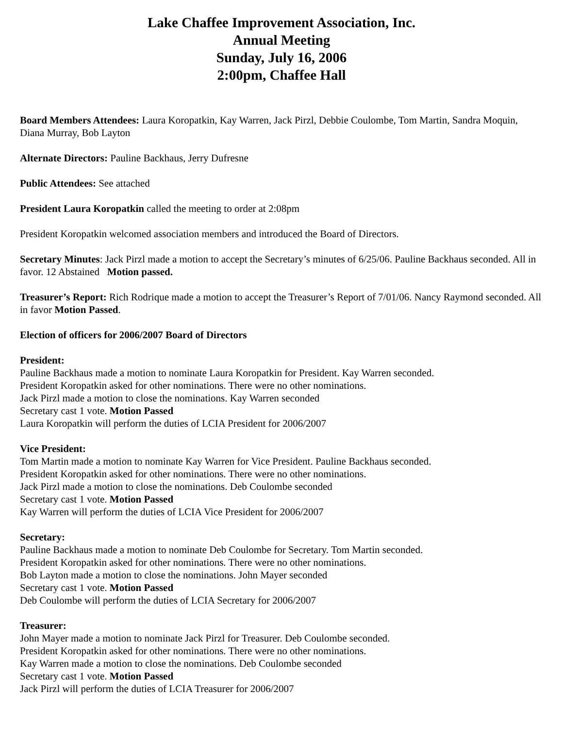Lake Chaffee Improvement Association, Inc.
Annual Meeting
Sunday, July 16, 2006
2:00pm, Chaffee Hall
Board Members Attendees: Laura Koropatkin, Kay Warren, Jack Pirzl, Debbie Coulombe, Tom Martin, Sandra Moquin, Diana Murray, Bob Layton
Alternate Directors: Pauline Backhaus, Jerry Dufresne
Public Attendees: See attached
President Laura Koropatkin called the meeting to order at 2:08pm
President Koropatkin welcomed association members and introduced the Board of Directors.
Secretary Minutes: Jack Pirzl made a motion to accept the Secretary’s minutes of 6/25/06. Pauline Backhaus seconded. All in favor. 12 Abstained Motion passed.
Treasurer’s Report: Rich Rodrique made a motion to accept the Treasurer’s Report of 7/01/06. Nancy Raymond seconded. All in favor Motion Passed.
Election of officers for 2006/2007 Board of Directors
President:
Pauline Backhaus made a motion to nominate Laura Koropatkin for President. Kay Warren seconded.
President Koropatkin asked for other nominations. There were no other nominations.
Jack Pirzl made a motion to close the nominations. Kay Warren seconded
Secretary cast 1 vote. Motion Passed
Laura Koropatkin will perform the duties of LCIA President for 2006/2007
Vice President:
Tom Martin made a motion to nominate Kay Warren for Vice President. Pauline Backhaus seconded.
President Koropatkin asked for other nominations. There were no other nominations.
Jack Pirzl made a motion to close the nominations. Deb Coulombe seconded
Secretary cast 1 vote. Motion Passed
Kay Warren will perform the duties of LCIA Vice President for 2006/2007
Secretary:
Pauline Backhaus made a motion to nominate Deb Coulombe for Secretary. Tom Martin seconded.
President Koropatkin asked for other nominations. There were no other nominations.
Bob Layton made a motion to close the nominations. John Mayer seconded
Secretary cast 1 vote. Motion Passed
Deb Coulombe will perform the duties of LCIA Secretary for 2006/2007
Treasurer:
John Mayer made a motion to nominate Jack Pirzl for Treasurer. Deb Coulombe seconded.
President Koropatkin asked for other nominations. There were no other nominations.
Kay Warren made a motion to close the nominations. Deb Coulombe seconded
Secretary cast 1 vote. Motion Passed
Jack Pirzl will perform the duties of LCIA Treasurer for 2006/2007